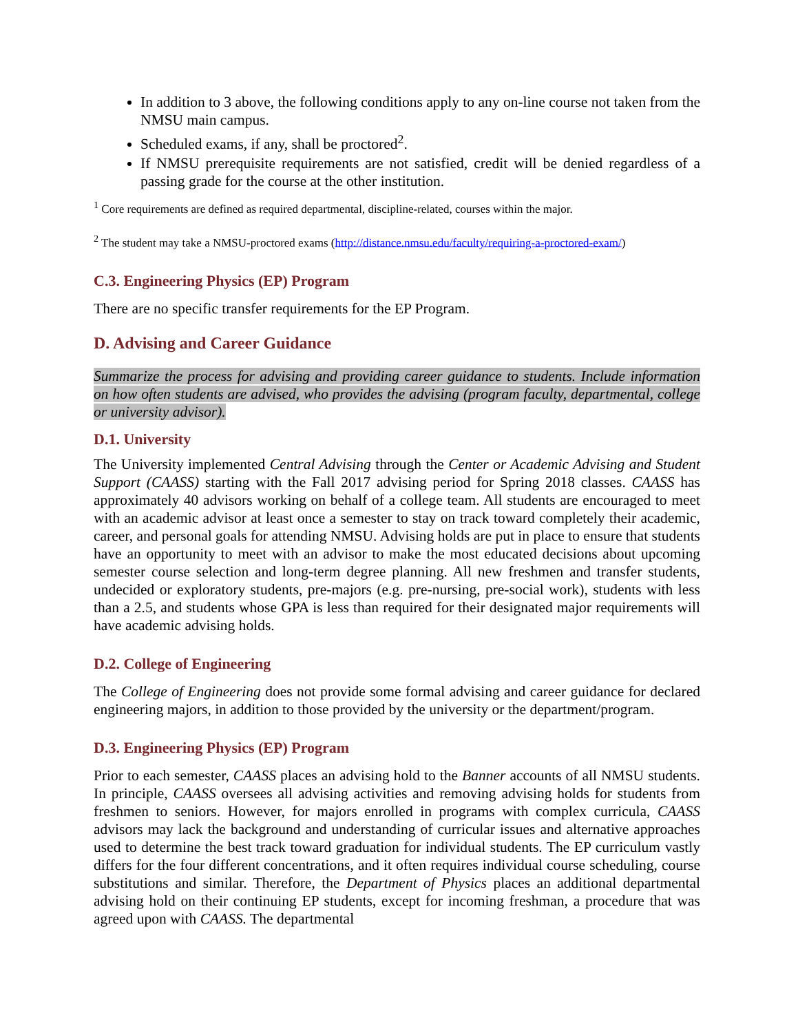In addition to 3 above, the following conditions apply to any on-line course not taken from the NMSU main campus.
Scheduled exams, if any, shall be proctored<sup>2</sup>.
If NMSU prerequisite requirements are not satisfied, credit will be denied regardless of a passing grade for the course at the other institution.
<sup>1</sup> Core requirements are defined as required departmental, discipline-related, courses within the major.
<sup>2</sup> The student may take a NMSU-proctored exams (http://distance.nmsu.edu/faculty/requiring-a-proctored-exam/)
C.3. Engineering Physics (EP) Program
There are no specific transfer requirements for the EP Program.
D. Advising and Career Guidance
Summarize the process for advising and providing career guidance to students. Include information on how often students are advised, who provides the advising (program faculty, departmental, college or university advisor).
D.1. University
The University implemented Central Advising through the Center or Academic Advising and Student Support (CAASS) starting with the Fall 2017 advising period for Spring 2018 classes. CAASS has approximately 40 advisors working on behalf of a college team. All students are encouraged to meet with an academic advisor at least once a semester to stay on track toward completely their academic, career, and personal goals for attending NMSU. Advising holds are put in place to ensure that students have an opportunity to meet with an advisor to make the most educated decisions about upcoming semester course selection and long-term degree planning. All new freshmen and transfer students, undecided or exploratory students, pre-majors (e.g. pre-nursing, pre-social work), students with less than a 2.5, and students whose GPA is less than required for their designated major requirements will have academic advising holds.
D.2. College of Engineering
The College of Engineering does not provide some formal advising and career guidance for declared engineering majors, in addition to those provided by the university or the department/program.
D.3. Engineering Physics (EP) Program
Prior to each semester, CAASS places an advising hold to the Banner accounts of all NMSU students. In principle, CAASS oversees all advising activities and removing advising holds for students from freshmen to seniors. However, for majors enrolled in programs with complex curricula, CAASS advisors may lack the background and understanding of curricular issues and alternative approaches used to determine the best track toward graduation for individual students. The EP curriculum vastly differs for the four different concentrations, and it often requires individual course scheduling, course substitutions and similar. Therefore, the Department of Physics places an additional departmental advising hold on their continuing EP students, except for incoming freshman, a procedure that was agreed upon with CAASS. The departmental